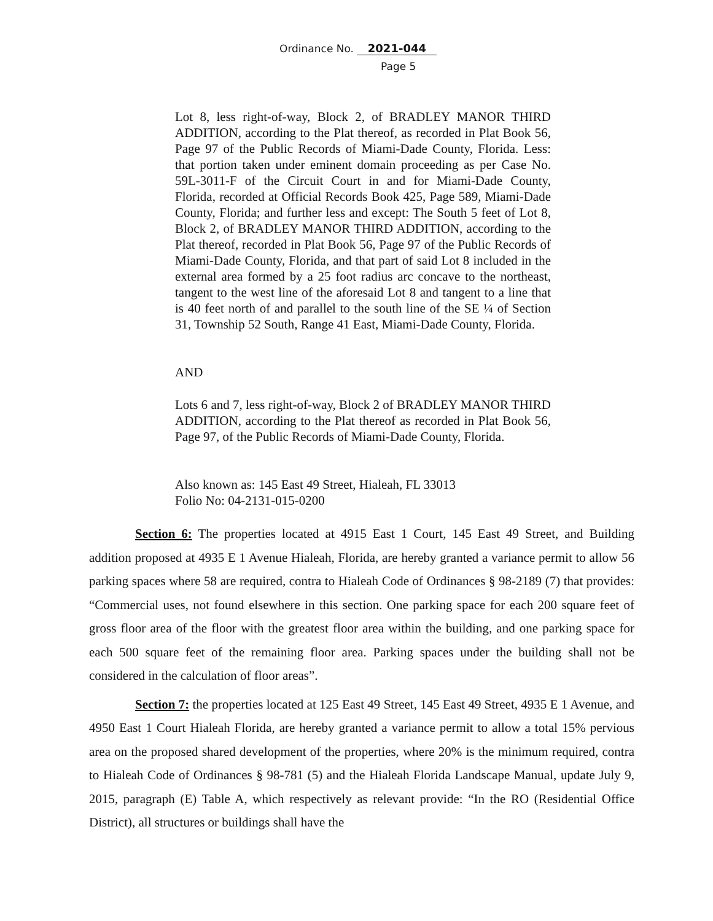Ordinance No. 2021-044
Page 5
Lot 8, less right-of-way, Block 2, of BRADLEY MANOR THIRD ADDITION, according to the Plat thereof, as recorded in Plat Book 56, Page 97 of the Public Records of Miami-Dade County, Florida. Less: that portion taken under eminent domain proceeding as per Case No. 59L-3011-F of the Circuit Court in and for Miami-Dade County, Florida, recorded at Official Records Book 425, Page 589, Miami-Dade County, Florida; and further less and except: The South 5 feet of Lot 8, Block 2, of BRADLEY MANOR THIRD ADDITION, according to the Plat thereof, recorded in Plat Book 56, Page 97 of the Public Records of Miami-Dade County, Florida, and that part of said Lot 8 included in the external area formed by a 25 foot radius arc concave to the northeast, tangent to the west line of the aforesaid Lot 8 and tangent to a line that is 40 feet north of and parallel to the south line of the SE ¼ of Section 31, Township 52 South, Range 41 East, Miami-Dade County, Florida.
AND
Lots 6 and 7, less right-of-way, Block 2 of BRADLEY MANOR THIRD ADDITION, according to the Plat thereof as recorded in Plat Book 56, Page 97, of the Public Records of Miami-Dade County, Florida.
Also known as: 145 East 49 Street, Hialeah, FL 33013
Folio No: 04-2131-015-0200
Section 6: The properties located at 4915 East 1 Court, 145 East 49 Street, and Building addition proposed at 4935 E 1 Avenue Hialeah, Florida, are hereby granted a variance permit to allow 56 parking spaces where 58 are required, contra to Hialeah Code of Ordinances § 98-2189 (7) that provides: “Commercial uses, not found elsewhere in this section. One parking space for each 200 square feet of gross floor area of the floor with the greatest floor area within the building, and one parking space for each 500 square feet of the remaining floor area. Parking spaces under the building shall not be considered in the calculation of floor areas”.
Section 7: the properties located at 125 East 49 Street, 145 East 49 Street, 4935 E 1 Avenue, and 4950 East 1 Court Hialeah Florida, are hereby granted a variance permit to allow a total 15% pervious area on the proposed shared development of the properties, where 20% is the minimum required, contra to Hialeah Code of Ordinances § 98-781 (5) and the Hialeah Florida Landscape Manual, update July 9, 2015, paragraph (E) Table A, which respectively as relevant provide: “In the RO (Residential Office District), all structures or buildings shall have the